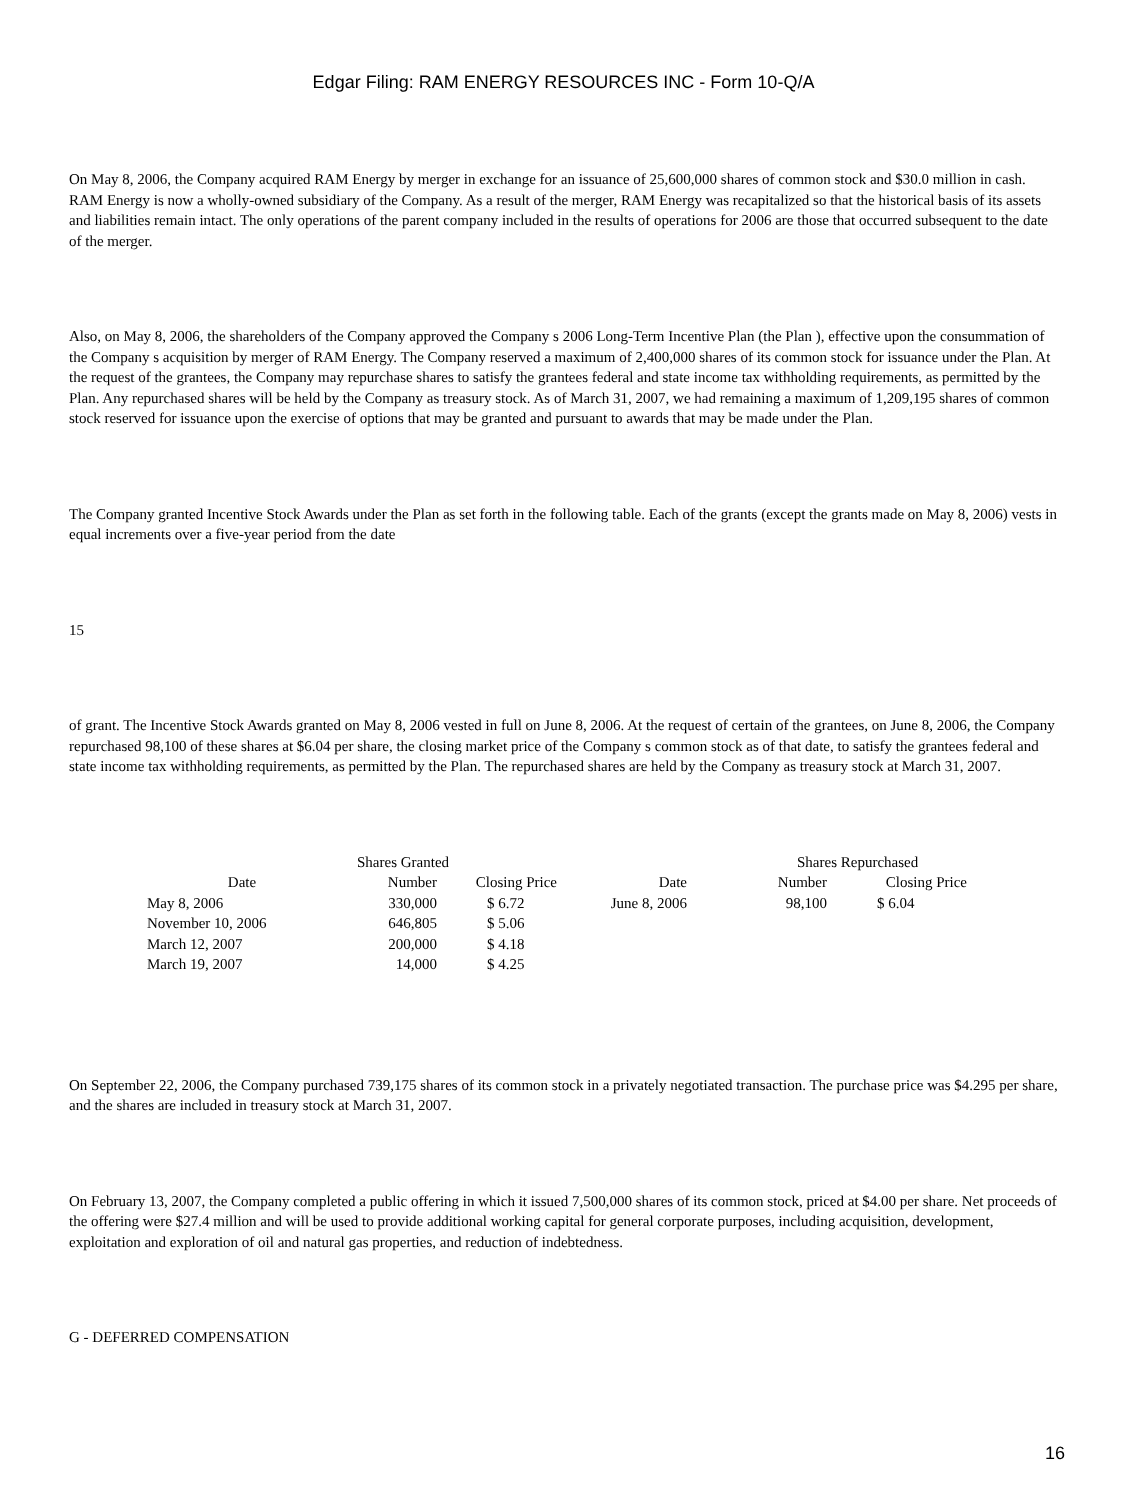Edgar Filing: RAM ENERGY RESOURCES INC - Form 10-Q/A
On May 8, 2006, the Company acquired RAM Energy by merger in exchange for an issuance of 25,600,000 shares of common stock and $30.0 million in cash. RAM Energy is now a wholly-owned subsidiary of the Company. As a result of the merger, RAM Energy was recapitalized so that the historical basis of its assets and liabilities remain intact. The only operations of the parent company included in the results of operations for 2006 are those that occurred subsequent to the date of the merger.
Also, on May 8, 2006, the shareholders of the Company approved the Company s 2006 Long-Term Incentive Plan (the Plan ), effective upon the consummation of the Company s acquisition by merger of RAM Energy. The Company reserved a maximum of 2,400,000 shares of its common stock for issuance under the Plan. At the request of the grantees, the Company may repurchase shares to satisfy the grantees federal and state income tax withholding requirements, as permitted by the Plan. Any repurchased shares will be held by the Company as treasury stock. As of March 31, 2007, we had remaining a maximum of 1,209,195 shares of common stock reserved for issuance upon the exercise of options that may be granted and pursuant to awards that may be made under the Plan.
The Company granted Incentive Stock Awards under the Plan as set forth in the following table. Each of the grants (except the grants made on May 8, 2006) vests in equal increments over a five-year period from the date
15
of grant. The Incentive Stock Awards granted on May 8, 2006 vested in full on June 8, 2006. At the request of certain of the grantees, on June 8, 2006, the Company repurchased 98,100 of these shares at $6.04 per share, the closing market price of the Company s common stock as of that date, to satisfy the grantees federal and state income tax withholding requirements, as permitted by the Plan. The repurchased shares are held by the Company as treasury stock at March 31, 2007.
| | Shares Granted | | | Shares Repurchased | |
| --- | --- | --- | --- | --- | --- |
| Date | Number | Closing Price | Date | Number | Closing Price |
| May 8, 2006 | 330,000 | $ 6.72 | June 8, 2006 | 98,100 | $ 6.04 |
| November 10, 2006 | 646,805 | $ 5.06 | | | |
| March 12, 2007 | 200,000 | $ 4.18 | | | |
| March 19, 2007 | 14,000 | $ 4.25 | | | |
On September 22, 2006, the Company purchased 739,175 shares of its common stock in a privately negotiated transaction. The purchase price was $4.295 per share, and the shares are included in treasury stock at March 31, 2007.
On February 13, 2007, the Company completed a public offering in which it issued 7,500,000 shares of its common stock, priced at $4.00 per share. Net proceeds of the offering were $27.4 million and will be used to provide additional working capital for general corporate purposes, including acquisition, development, exploitation and exploration of oil and natural gas properties, and reduction of indebtedness.
G - DEFERRED COMPENSATION
16